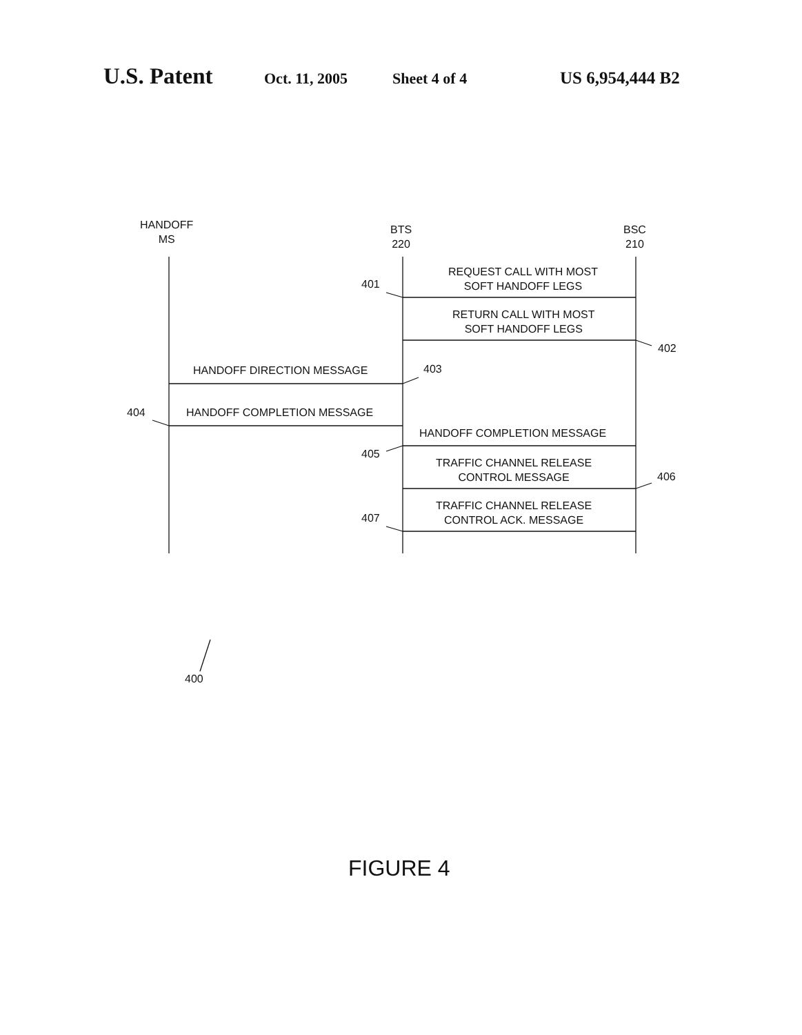U.S. Patent Oct. 11, 2005 Sheet 4 of 4 US 6,954,444 B2
HANDOFF
MS
BTS
220
BSC
210
REQUEST CALL WITH MOST
SOFT HANDOFF LEGS
401
RETURN CALL WITH MOST
SOFT HANDOFF LEGS
402
HANDOFF DIRECTION MESSAGE 403
404 HANDOFF COMPLETION MESSAGE
HANDOFF COMPLETION MESSAGE
405
TRAFFIC CHANNEL RELEASE
CONTROL MESSAGE
406
TRAFFIC CHANNEL RELEASE
CONTROL ACK. MESSAGE
407
400
FIGURE 4